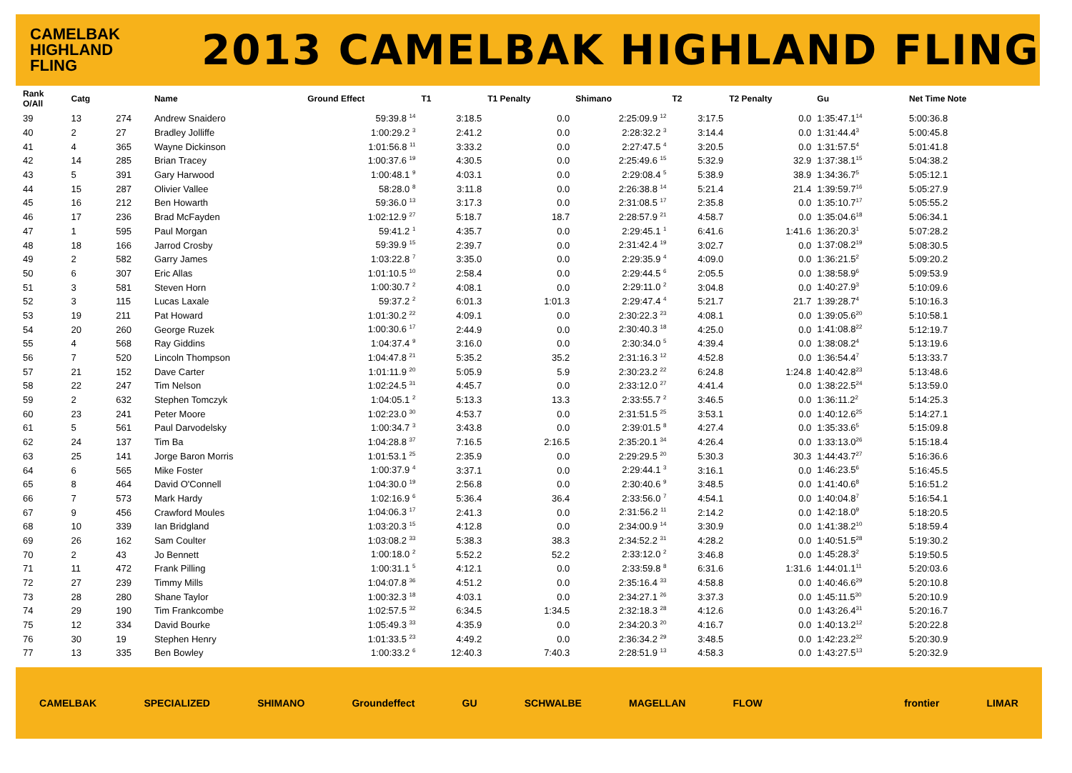CAMELBAK
HIGHLAND
FLING
2013 CAMELBAK HIGHLAND FLING
| Rank O/All | Catg | | Name | Ground Effect | T1 | T1 Penalty | Shimano | T2 | T2 Penalty | Gu | Net Time Note |
| --- | --- | --- | --- | --- | --- | --- | --- | --- | --- | --- | --- |
| 39 | 13 | 274 | Andrew Snaidero | 59:39.8 <sup>14</sup> | 3:18.5 | 0.0 | 2:25:09.9 <sup>12</sup> | 3:17.5 | 0.0 | 1:35:47.1<sup>14</sup> | 5:00:36.8 |
| 40 | 2 | 27 | Bradley Jolliffe | 1:00:29.2 <sup>3</sup> | 2:41.2 | 0.0 | 2:28:32.2 <sup>3</sup> | 3:14.4 | 0.0 | 1:31:44.4<sup>3</sup> | 5:00:45.8 |
| 41 | 4 | 365 | Wayne Dickinson | 1:01:56.8 <sup>11</sup> | 3:33.2 | 0.0 | 2:27:47.5 <sup>4</sup> | 3:20.5 | 0.0 | 1:31:57.5<sup>4</sup> | 5:01:41.8 |
| 42 | 14 | 285 | Brian Tracey | 1:00:37.6 <sup>19</sup> | 4:30.5 | 0.0 | 2:25:49.6 <sup>15</sup> | 5:32.9 | 32.9 | 1:37:38.1<sup>15</sup> | 5:04:38.2 |
| 43 | 5 | 391 | Gary Harwood | 1:00:48.1 <sup>9</sup> | 4:03.1 | 0.0 | 2:29:08.4 <sup>5</sup> | 5:38.9 | 38.9 | 1:34:36.7<sup>5</sup> | 5:05:12.1 |
| 44 | 15 | 287 | Olivier Vallee | 58:28.0 <sup>8</sup> | 3:11.8 | 0.0 | 2:26:38.8 <sup>14</sup> | 5:21.4 | 21.4 | 1:39:59.7<sup>16</sup> | 5:05:27.9 |
| 45 | 16 | 212 | Ben Howarth | 59:36.0 <sup>13</sup> | 3:17.3 | 0.0 | 2:31:08.5 <sup>17</sup> | 2:35.8 | 0.0 | 1:35:10.7<sup>17</sup> | 5:05:55.2 |
| 46 | 17 | 236 | Brad McFayden | 1:02:12.9 <sup>27</sup> | 5:18.7 | 18.7 | 2:28:57.9 <sup>21</sup> | 4:58.7 | 0.0 | 1:35:04.6<sup>18</sup> | 5:06:34.1 |
| 47 | 1 | 595 | Paul Morgan | 59:41.2 <sup>1</sup> | 4:35.7 | 0.0 | 2:29:45.1 <sup>1</sup> | 6:41.6 | 1:41.6 | 1:36:20.3<sup>1</sup> | 5:07:28.2 |
| 48 | 18 | 166 | Jarrod Crosby | 59:39.9 <sup>15</sup> | 2:39.7 | 0.0 | 2:31:42.4 <sup>19</sup> | 3:02.7 | 0.0 | 1:37:08.2<sup>19</sup> | 5:08:30.5 |
| 49 | 2 | 582 | Garry James | 1:03:22.8 <sup>7</sup> | 3:35.0 | 0.0 | 2:29:35.9 <sup>4</sup> | 4:09.0 | 0.0 | 1:36:21.5<sup>2</sup> | 5:09:20.2 |
| 50 | 6 | 307 | Eric Allas | 1:01:10.5 <sup>10</sup> | 2:58.4 | 0.0 | 2:29:44.5 <sup>6</sup> | 2:05.5 | 0.0 | 1:38:58.9<sup>6</sup> | 5:09:53.9 |
| 51 | 3 | 581 | Steven Horn | 1:00:30.7 <sup>2</sup> | 4:08.1 | 0.0 | 2:29:11.0 <sup>2</sup> | 3:04.8 | 0.0 | 1:40:27.9<sup>3</sup> | 5:10:09.6 |
| 52 | 3 | 115 | Lucas Laxale | 59:37.2 <sup>2</sup> | 6:01.3 | 1:01.3 | 2:29:47.4 <sup>4</sup> | 5:21.7 | 21.7 | 1:39:28.7<sup>4</sup> | 5:10:16.3 |
| 53 | 19 | 211 | Pat Howard | 1:01:30.2 <sup>22</sup> | 4:09.1 | 0.0 | 2:30:22.3 <sup>23</sup> | 4:08.1 | 0.0 | 1:39:05.6<sup>20</sup> | 5:10:58.1 |
| 54 | 20 | 260 | George Ruzek | 1:00:30.6 <sup>17</sup> | 2:44.9 | 0.0 | 2:30:40.3 <sup>18</sup> | 4:25.0 | 0.0 | 1:41:08.8<sup>22</sup> | 5:12:19.7 |
| 55 | 4 | 568 | Ray Giddins | 1:04:37.4 <sup>9</sup> | 3:16.0 | 0.0 | 2:30:34.0 <sup>5</sup> | 4:39.4 | 0.0 | 1:38:08.2<sup>4</sup> | 5:13:19.6 |
| 56 | 7 | 520 | Lincoln Thompson | 1:04:47.8 <sup>21</sup> | 5:35.2 | 35.2 | 2:31:16.3 <sup>12</sup> | 4:52.8 | 0.0 | 1:36:54.4<sup>7</sup> | 5:13:33.7 |
| 57 | 21 | 152 | Dave Carter | 1:01:11.9 <sup>20</sup> | 5:05.9 | 5.9 | 2:30:23.2 <sup>22</sup> | 6:24.8 | 1:24.8 | 1:40:42.8<sup>23</sup> | 5:13:48.6 |
| 58 | 22 | 247 | Tim Nelson | 1:02:24.5 <sup>31</sup> | 4:45.7 | 0.0 | 2:33:12.0 <sup>27</sup> | 4:41.4 | 0.0 | 1:38:22.5<sup>24</sup> | 5:13:59.0 |
| 59 | 2 | 632 | Stephen Tomczyk | 1:04:05.1 <sup>2</sup> | 5:13.3 | 13.3 | 2:33:55.7 <sup>2</sup> | 3:46.5 | 0.0 | 1:36:11.2<sup>2</sup> | 5:14:25.3 |
| 60 | 23 | 241 | Peter Moore | 1:02:23.0 <sup>30</sup> | 4:53.7 | 0.0 | 2:31:51.5 <sup>25</sup> | 3:53.1 | 0.0 | 1:40:12.6<sup>25</sup> | 5:14:27.1 |
| 61 | 5 | 561 | Paul Darvodelsky | 1:00:34.7 <sup>3</sup> | 3:43.8 | 0.0 | 2:39:01.5 <sup>8</sup> | 4:27.4 | 0.0 | 1:35:33.6<sup>5</sup> | 5:15:09.8 |
| 62 | 24 | 137 | Tim Ba | 1:04:28.8 <sup>37</sup> | 7:16.5 | 2:16.5 | 2:35:20.1 <sup>34</sup> | 4:26.4 | 0.0 | 1:33:13.0<sup>26</sup> | 5:15:18.4 |
| 63 | 25 | 141 | Jorge Baron Morris | 1:01:53.1 <sup>25</sup> | 2:35.9 | 0.0 | 2:29:29.5 <sup>20</sup> | 5:30.3 | 30.3 | 1:44:43.7<sup>27</sup> | 5:16:36.6 |
| 64 | 6 | 565 | Mike Foster | 1:00:37.9 <sup>4</sup> | 3:37.1 | 0.0 | 2:29:44.1 <sup>3</sup> | 3:16.1 | 0.0 | 1:46:23.5<sup>6</sup> | 5:16:45.5 |
| 65 | 8 | 464 | David O'Connell | 1:04:30.0 <sup>19</sup> | 2:56.8 | 0.0 | 2:30:40.6 <sup>9</sup> | 3:48.5 | 0.0 | 1:41:40.6<sup>8</sup> | 5:16:51.2 |
| 66 | 7 | 573 | Mark Hardy | 1:02:16.9 <sup>6</sup> | 5:36.4 | 36.4 | 2:33:56.0 <sup>7</sup> | 4:54.1 | 0.0 | 1:40:04.8<sup>7</sup> | 5:16:54.1 |
| 67 | 9 | 456 | Crawford Moules | 1:04:06.3 <sup>17</sup> | 2:41.3 | 0.0 | 2:31:56.2 <sup>11</sup> | 2:14.2 | 0.0 | 1:42:18.0<sup>9</sup> | 5:18:20.5 |
| 68 | 10 | 339 | Ian Bridgland | 1:03:20.3 <sup>15</sup> | 4:12.8 | 0.0 | 2:34:00.9 <sup>14</sup> | 3:30.9 | 0.0 | 1:41:38.2<sup>10</sup> | 5:18:59.4 |
| 69 | 26 | 162 | Sam Coulter | 1:03:08.2 <sup>33</sup> | 5:38.3 | 38.3 | 2:34:52.2 <sup>31</sup> | 4:28.2 | 0.0 | 1:40:51.5<sup>28</sup> | 5:19:30.2 |
| 70 | 2 | 43 | Jo Bennett | 1:00:18.0 <sup>2</sup> | 5:52.2 | 52.2 | 2:33:12.0 <sup>2</sup> | 3:46.8 | 0.0 | 1:45:28.3<sup>2</sup> | 5:19:50.5 |
| 71 | 11 | 472 | Frank Pilling | 1:00:31.1 <sup>5</sup> | 4:12.1 | 0.0 | 2:33:59.8 <sup>8</sup> | 6:31.6 | 1:31.6 | 1:44:01.1<sup>11</sup> | 5:20:03.6 |
| 72 | 27 | 239 | Timmy Mills | 1:04:07.8 <sup>36</sup> | 4:51.2 | 0.0 | 2:35:16.4 <sup>33</sup> | 4:58.8 | 0.0 | 1:40:46.6<sup>29</sup> | 5:20:10.8 |
| 73 | 28 | 280 | Shane Taylor | 1:00:32.3 <sup>18</sup> | 4:03.1 | 0.0 | 2:34:27.1 <sup>26</sup> | 3:37.3 | 0.0 | 1:45:11.5<sup>30</sup> | 5:20:10.9 |
| 74 | 29 | 190 | Tim Frankcombe | 1:02:57.5 <sup>32</sup> | 6:34.5 | 1:34.5 | 2:32:18.3 <sup>28</sup> | 4:12.6 | 0.0 | 1:43:26.4<sup>31</sup> | 5:20:16.7 |
| 75 | 12 | 334 | David Bourke | 1:05:49.3 <sup>33</sup> | 4:35.9 | 0.0 | 2:34:20.3 <sup>20</sup> | 4:16.7 | 0.0 | 1:40:13.2<sup>12</sup> | 5:20:22.8 |
| 76 | 30 | 19 | Stephen Henry | 1:01:33.5 <sup>23</sup> | 4:49.2 | 0.0 | 2:36:34.2 <sup>29</sup> | 3:48.5 | 0.0 | 1:42:23.2<sup>32</sup> | 5:20:30.9 |
| 77 | 13 | 335 | Ben Bowley | 1:00:33.2 <sup>6</sup> | 12:40.3 | 7:40.3 | 2:28:51.9 <sup>13</sup> | 4:58.3 | 0.0 | 1:43:27.5<sup>13</sup> | 5:20:32.9 |
CAMELBAK SPECIALIZED SHIMANO Groundeffect GU SCHWALBE MAGELLAN FLOW frontier LIMAR